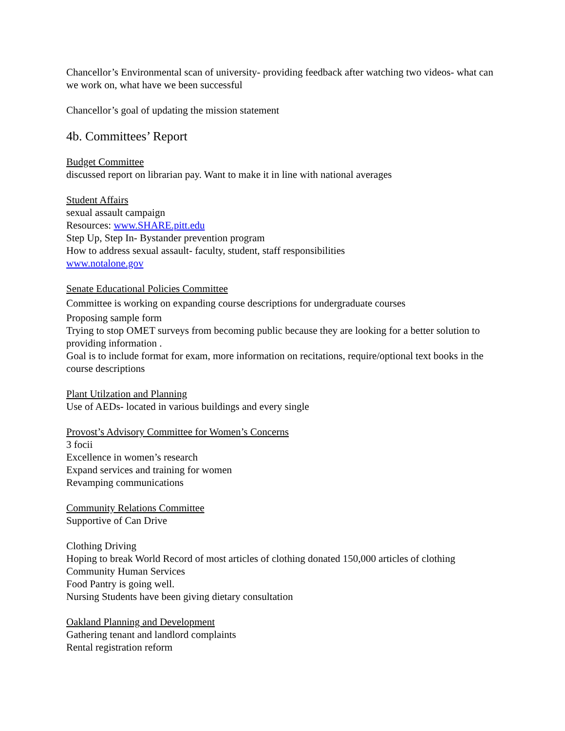Chancellor’s Environmental scan of university- providing feedback after watching two videos- what can we work on, what have we been successful
Chancellor’s goal of updating the mission statement
4b. Committees’ Report
Budget Committee
discussed report on librarian pay. Want to make it in line with national averages
Student Affairs
sexual assault campaign
Resources: www.SHARE.pitt.edu
Step Up, Step In- Bystander prevention program
How to address sexual assault- faculty, student, staff responsibilities
www.notalone.gov
Senate Educational Policies Committee
Committee is working on expanding course descriptions for undergraduate courses
Proposing sample form
Trying to stop OMET surveys from becoming public because they are looking for a better solution to providing information .
Goal is to include format for exam, more information on recitations, require/optional text books in the course descriptions
Plant Utilzation and Planning
Use of AEDs- located in various buildings and every single
Provost’s Advisory Committee for Women’s Concerns
3 focii
Excellence in women’s research
Expand services and training for women
Revamping communications
Community Relations Committee
Supportive of Can Drive
Clothing Driving
Hoping to break World Record of most articles of clothing donated 150,000 articles of clothing
Community Human Services
Food Pantry is going well.
Nursing Students have been giving dietary consultation
Oakland Planning and Development
Gathering tenant and landlord complaints
Rental registration reform